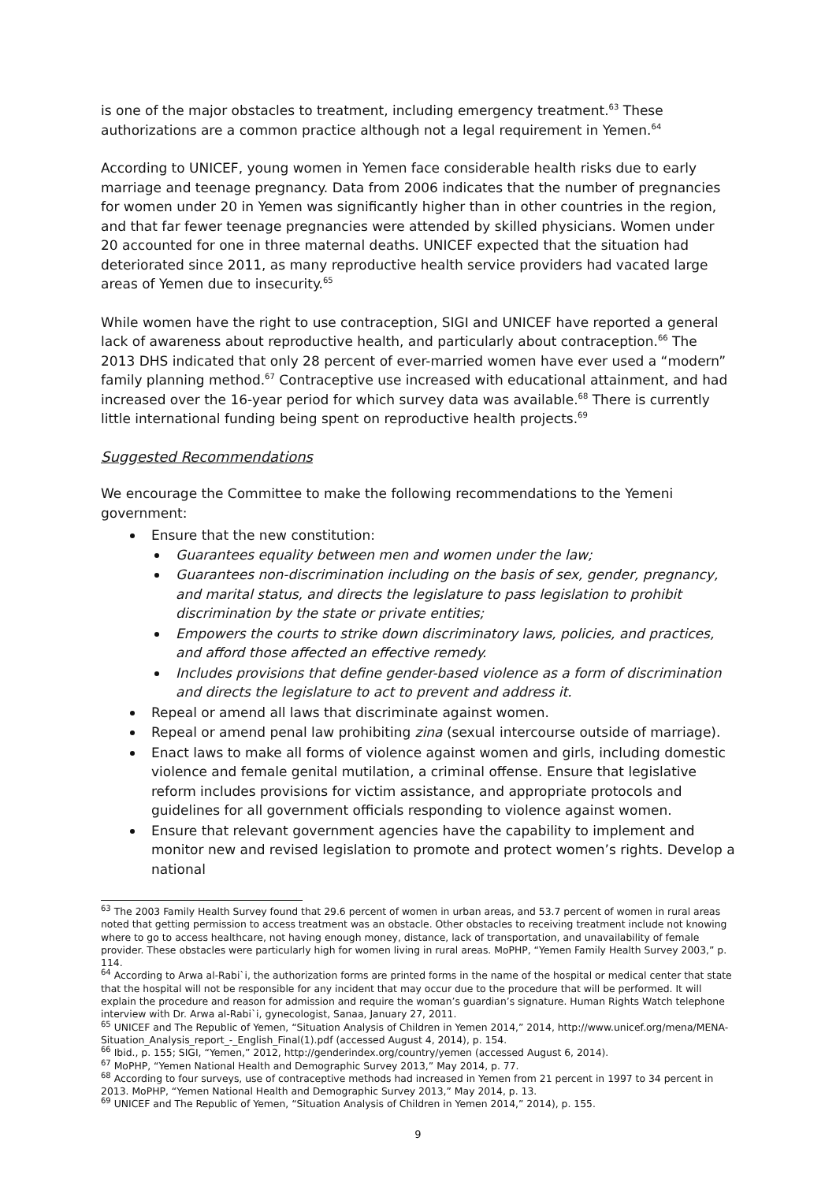is one of the major obstacles to treatment, including emergency treatment.<sup>63</sup> These authorizations are a common practice although not a legal requirement in Yemen.<sup>64</sup>
According to UNICEF, young women in Yemen face considerable health risks due to early marriage and teenage pregnancy. Data from 2006 indicates that the number of pregnancies for women under 20 in Yemen was significantly higher than in other countries in the region, and that far fewer teenage pregnancies were attended by skilled physicians. Women under 20 accounted for one in three maternal deaths. UNICEF expected that the situation had deteriorated since 2011, as many reproductive health service providers had vacated large areas of Yemen due to insecurity.<sup>65</sup>
While women have the right to use contraception, SIGI and UNICEF have reported a general lack of awareness about reproductive health, and particularly about contraception.<sup>66</sup> The 2013 DHS indicated that only 28 percent of ever-married women have ever used a “modern” family planning method.<sup>67</sup> Contraceptive use increased with educational attainment, and had increased over the 16-year period for which survey data was available.<sup>68</sup> There is currently little international funding being spent on reproductive health projects.<sup>69</sup>
Suggested Recommendations
We encourage the Committee to make the following recommendations to the Yemeni government:
Ensure that the new constitution:
Guarantees equality between men and women under the law;
Guarantees non-discrimination including on the basis of sex, gender, pregnancy, and marital status, and directs the legislature to pass legislation to prohibit discrimination by the state or private entities;
Empowers the courts to strike down discriminatory laws, policies, and practices, and afford those affected an effective remedy.
Includes provisions that define gender-based violence as a form of discrimination and directs the legislature to act to prevent and address it.
Repeal or amend all laws that discriminate against women.
Repeal or amend penal law prohibiting zina (sexual intercourse outside of marriage).
Enact laws to make all forms of violence against women and girls, including domestic violence and female genital mutilation, a criminal offense. Ensure that legislative reform includes provisions for victim assistance, and appropriate protocols and guidelines for all government officials responding to violence against women.
Ensure that relevant government agencies have the capability to implement and monitor new and revised legislation to promote and protect women’s rights. Develop a national
<sup>63</sup> The 2003 Family Health Survey found that 29.6 percent of women in urban areas, and 53.7 percent of women in rural areas noted that getting permission to access treatment was an obstacle. Other obstacles to receiving treatment include not knowing where to go to access healthcare, not having enough money, distance, lack of transportation, and unavailability of female provider. These obstacles were particularly high for women living in rural areas. MoPHP, “Yemen Family Health Survey 2003,” p. 114.
<sup>64</sup> According to Arwa al-Rabi`i, the authorization forms are printed forms in the name of the hospital or medical center that state that the hospital will not be responsible for any incident that may occur due to the procedure that will be performed. It will explain the procedure and reason for admission and require the woman’s guardian’s signature. Human Rights Watch telephone interview with Dr. Arwa al-Rabi`i, gynecologist, Sanaa, January 27, 2011.
<sup>65</sup> UNICEF and The Republic of Yemen, “Situation Analysis of Children in Yemen 2014,” 2014, http://www.unicef.org/mena/MENA-Situation_Analysis_report_-_English_Final(1).pdf (accessed August 4, 2014), p. 154.
<sup>66</sup> Ibid., p. 155; SIGI, “Yemen,” 2012, http://genderindex.org/country/yemen (accessed August 6, 2014).
<sup>67</sup> MoPHP, “Yemen National Health and Demographic Survey 2013,” May 2014, p. 77.
<sup>68</sup> According to four surveys, use of contraceptive methods had increased in Yemen from 21 percent in 1997 to 34 percent in 2013. MoPHP, “Yemen National Health and Demographic Survey 2013,” May 2014, p. 13.
<sup>69</sup> UNICEF and The Republic of Yemen, “Situation Analysis of Children in Yemen 2014,” 2014), p. 155.
9